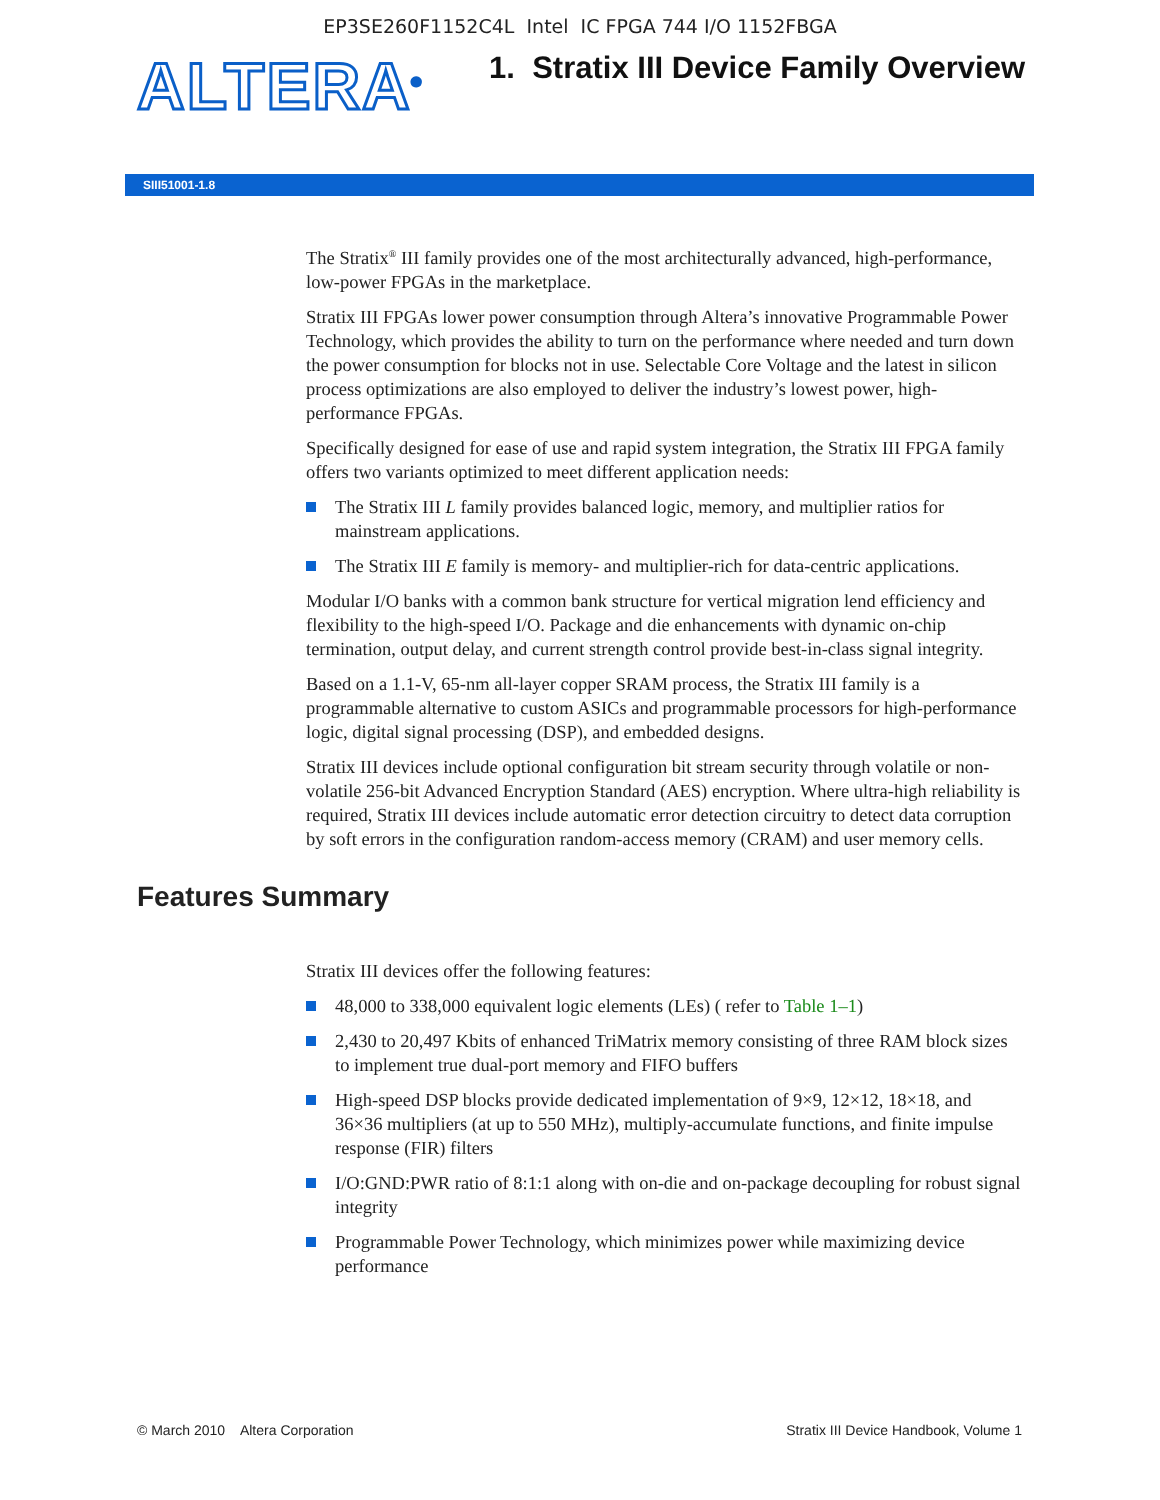EP3SE260F1152C4L Intel IC FPGA 744 I/O 1152FBGA
ALTERA<sup>®</sup>
1. Stratix III Device Family Overview
SIII51001-1.8
The Stratix<sup>®</sup> III family provides one of the most architecturally advanced, high-performance, low-power FPGAs in the marketplace.
Stratix III FPGAs lower power consumption through Altera’s innovative Programmable Power Technology, which provides the ability to turn on the performance where needed and turn down the power consumption for blocks not in use. Selectable Core Voltage and the latest in silicon process optimizations are also employed to deliver the industry’s lowest power, high-performance FPGAs.
Specifically designed for ease of use and rapid system integration, the Stratix III FPGA family offers two variants optimized to meet different application needs:
The Stratix III L family provides balanced logic, memory, and multiplier ratios for mainstream applications.
The Stratix III E family is memory- and multiplier-rich for data-centric applications.
Modular I/O banks with a common bank structure for vertical migration lend efficiency and flexibility to the high-speed I/O. Package and die enhancements with dynamic on-chip termination, output delay, and current strength control provide best-in-class signal integrity.
Based on a 1.1-V, 65-nm all-layer copper SRAM process, the Stratix III family is a programmable alternative to custom ASICs and programmable processors for high-performance logic, digital signal processing (DSP), and embedded designs.
Stratix III devices include optional configuration bit stream security through volatile or non-volatile 256-bit Advanced Encryption Standard (AES) encryption. Where ultra-high reliability is required, Stratix III devices include automatic error detection circuitry to detect data corruption by soft errors in the configuration random-access memory (CRAM) and user memory cells.
Features Summary
Stratix III devices offer the following features:
48,000 to 338,000 equivalent logic elements (LEs) ( refer to Table 1–1)
2,430 to 20,497 Kbits of enhanced TriMatrix memory consisting of three RAM block sizes to implement true dual-port memory and FIFO buffers
High-speed DSP blocks provide dedicated implementation of 9×9, 12×12, 18×18, and 36×36 multipliers (at up to 550 MHz), multiply-accumulate functions, and finite impulse response (FIR) filters
I/O:GND:PWR ratio of 8:1:1 along with on-die and on-package decoupling for robust signal integrity
Programmable Power Technology, which minimizes power while maximizing device performance
© March 2010 Altera Corporation Stratix III Device Handbook, Volume 1